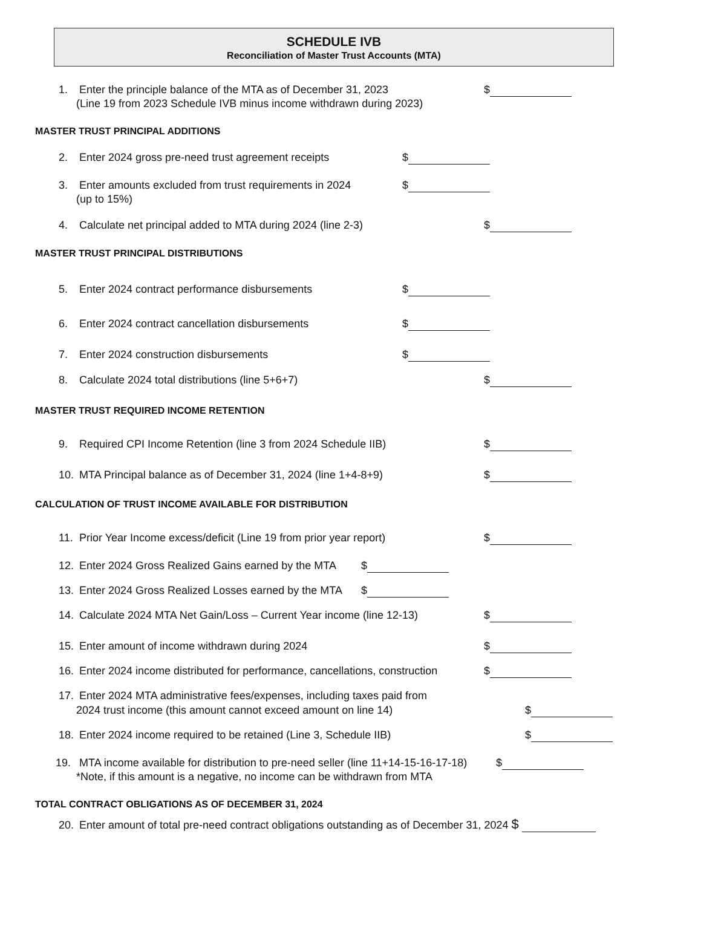SCHEDULE IVB
Reconciliation of Master Trust Accounts (MTA)
1. Enter the principle balance of the MTA as of December 31, 2023 $
(Line 19 from 2023 Schedule IVB minus income withdrawn during 2023)
MASTER TRUST PRINCIPAL ADDITIONS
2. Enter 2024 gross pre-need trust agreement receipts $
3. Enter amounts excluded from trust requirements in 2024 $
(up to 15%)
4. Calculate net principal added to MTA during 2024 (line 2-3) $
MASTER TRUST PRINCIPAL DISTRIBUTIONS
5. Enter 2024 contract performance disbursements $
6. Enter 2024 contract cancellation disbursements $
7. Enter 2024 construction disbursements $
8. Calculate 2024 total distributions (line 5+6+7) $
MASTER TRUST REQUIRED INCOME RETENTION
9. Required CPI Income Retention (line 3 from 2024 Schedule IIB) $
10. MTA Principal balance as of December 31, 2024 (line 1+4-8+9) $
CALCULATION OF TRUST INCOME AVAILABLE FOR DISTRIBUTION
11. Prior Year Income excess/deficit (Line 19 from prior year report) $
12. Enter 2024 Gross Realized Gains earned by the MTA $
13. Enter 2024 Gross Realized Losses earned by the MTA $
14. Calculate 2024 MTA Net Gain/Loss – Current Year income (line 12-13) $
15. Enter amount of income withdrawn during 2024 $
16. Enter 2024 income distributed for performance, cancellations, construction $
17. Enter 2024 MTA administrative fees/expenses, including taxes paid from
2024 trust income (this amount cannot exceed amount on line 14) $
18. Enter 2024 income required to be retained (Line 3, Schedule IIB) $
19. MTA income available for distribution to pre-need seller (line 11+14-15-16-17-18) $
*Note, if this amount is a negative, no income can be withdrawn from MTA
TOTAL CONTRACT OBLIGATIONS AS OF DECEMBER 31, 2024
20. Enter amount of total pre-need contract obligations outstanding as of December 31, 2024 $